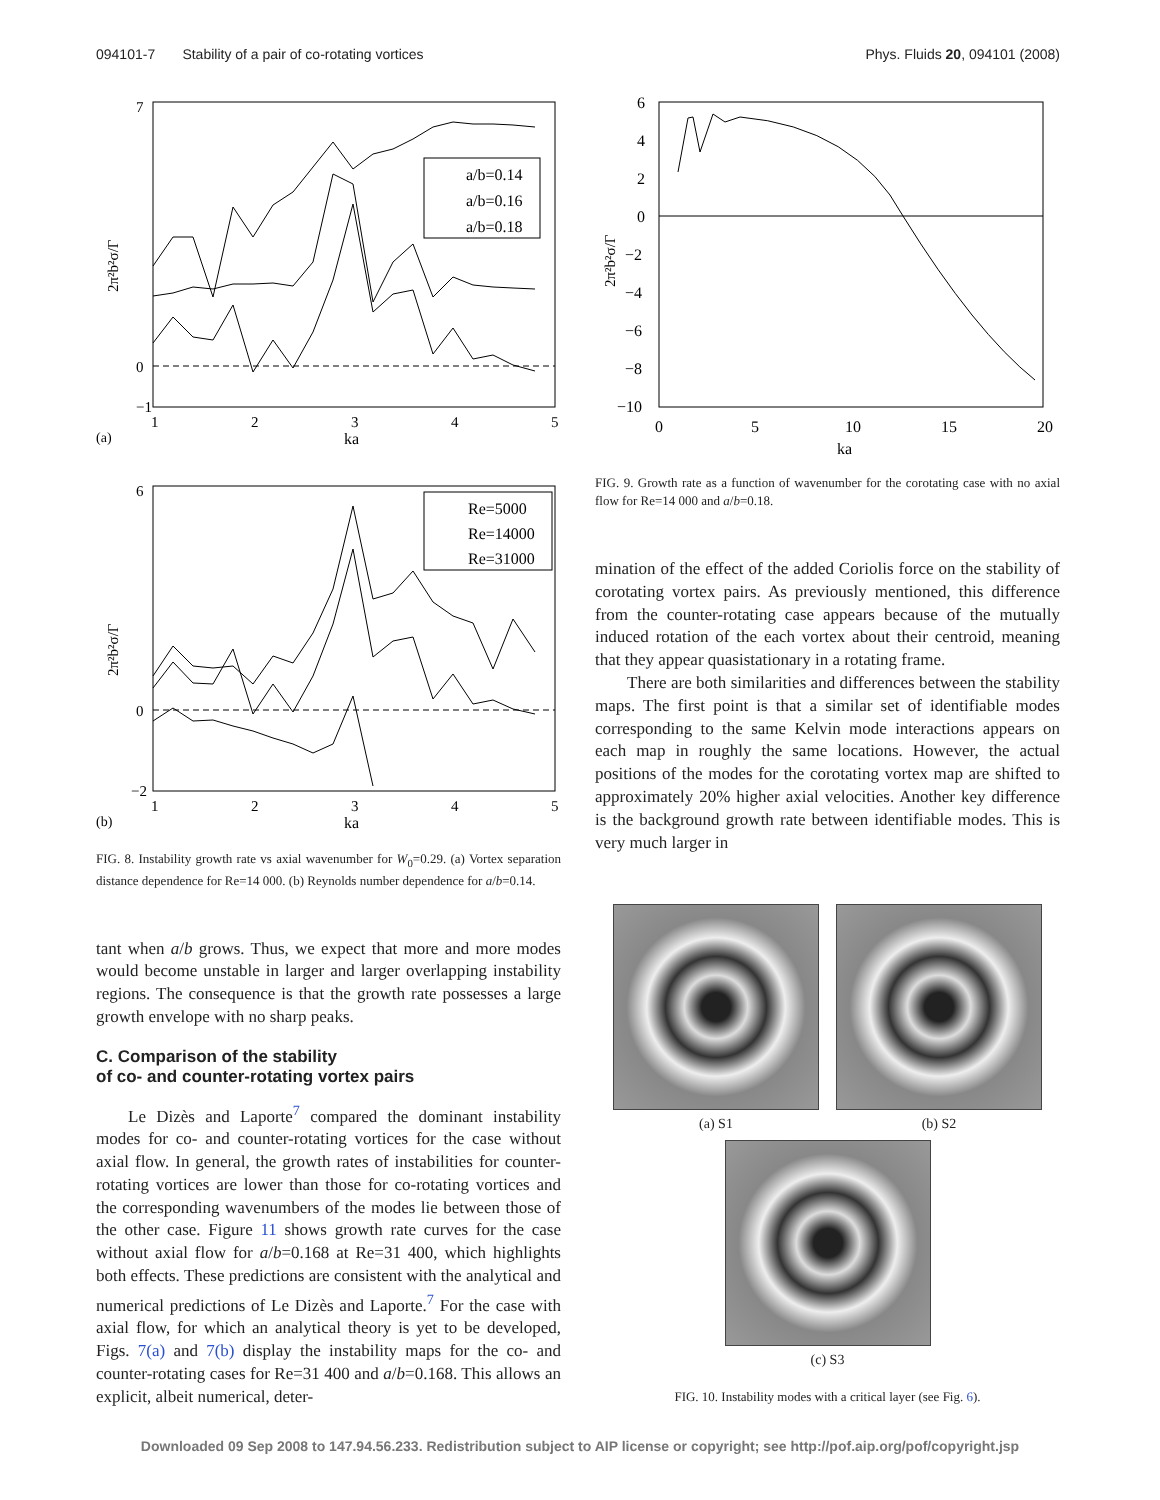094101-7 Stability of a pair of co-rotating vortices Phys. Fluids 20, 094101 (2008)
7
0
−1
1
2
3
4
5
ka
(a)
2π²b²σ/Γ
a/b=0.14
a/b=0.16
a/b=0.18
6
0
−2
1
2
3
4
5
ka
(b)
2π²b²σ/Γ
Re=5000
Re=14000
Re=31000
FIG. 8. Instability growth rate vs axial wavenumber for W<sub>0</sub>=0.29. (a) Vortex separation distance dependence for Re=14 000. (b) Reynolds number dependence for a/b=0.14.
tant when a/b grows. Thus, we expect that more and more modes would become unstable in larger and larger overlapping instability regions. The consequence is that the growth rate possesses a large growth envelope with no sharp peaks.
C. Comparison of the stability
of co- and counter-rotating vortex pairs
Le Dizès and Laporte<sup>7</sup> compared the dominant instability modes for co- and counter-rotating vortices for the case without axial flow. In general, the growth rates of instabilities for counter-rotating vortices are lower than those for co-rotating vortices and the corresponding wavenumbers of the modes lie between those of the other case. Figure 11 shows growth rate curves for the case without axial flow for a/b=0.168 at Re=31 400, which highlights both effects. These predictions are consistent with the analytical and numerical predictions of Le Dizès and Laporte.<sup>7</sup> For the case with axial flow, for which an analytical theory is yet to be developed, Figs. 7(a) and 7(b) display the instability maps for the co- and counter-rotating cases for Re=31 400 and a/b=0.168. This allows an explicit, albeit numerical, deter-
6
4
2
0
−2
−4
−6
−8
−10
0
5
10
15
20
ka
2π²b²σ/Γ
FIG. 9. Growth rate as a function of wavenumber for the corotating case with no axial flow for Re=14 000 and a/b=0.18.
mination of the effect of the added Coriolis force on the stability of corotating vortex pairs. As previously mentioned, this difference from the counter-rotating case appears because of the mutually induced rotation of the each vortex about their centroid, meaning that they appear quasistationary in a rotating frame.
There are both similarities and differences between the stability maps. The first point is that a similar set of identifiable modes corresponding to the same Kelvin mode interactions appears on each map in roughly the same locations. However, the actual positions of the modes for the corotating vortex map are shifted to approximately 20% higher axial velocities. Another key difference is the background growth rate between identifiable modes. This is very much larger in
(a) S1 (b) S2
(c) S3
FIG. 10. Instability modes with a critical layer (see Fig. 6).
Downloaded 09 Sep 2008 to 147.94.56.233. Redistribution subject to AIP license or copyright; see http://pof.aip.org/pof/copyright.jsp